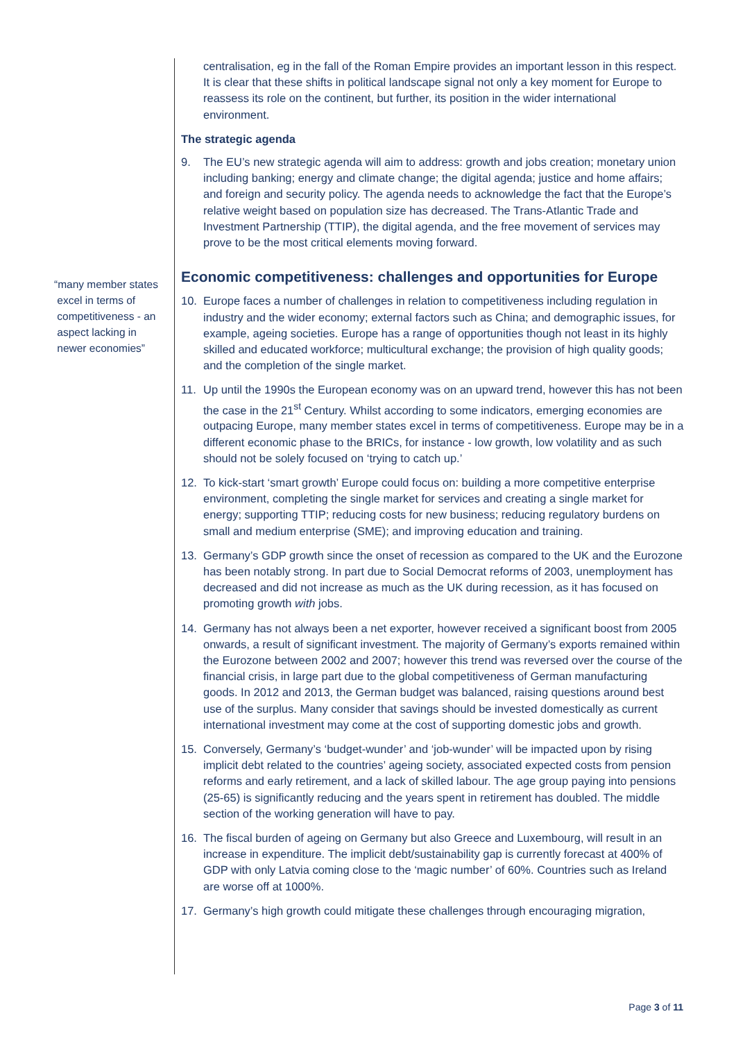“many member states
excel in terms of
competitiveness - an
aspect lacking in
newer economies”
centralisation, eg in the fall of the Roman Empire provides an important lesson in this respect. It is clear that these shifts in political landscape signal not only a key moment for Europe to reassess its role on the continent, but further, its position in the wider international environment.
The strategic agenda
9. The EU’s new strategic agenda will aim to address: growth and jobs creation; monetary union including banking; energy and climate change; the digital agenda; justice and home affairs; and foreign and security policy. The agenda needs to acknowledge the fact that the Europe’s relative weight based on population size has decreased. The Trans-Atlantic Trade and Investment Partnership (TTIP), the digital agenda, and the free movement of services may prove to be the most critical elements moving forward.
Economic competitiveness: challenges and opportunities for Europe
10. Europe faces a number of challenges in relation to competitiveness including regulation in industry and the wider economy; external factors such as China; and demographic issues, for example, ageing societies. Europe has a range of opportunities though not least in its highly skilled and educated workforce; multicultural exchange; the provision of high quality goods; and the completion of the single market.
11. Up until the 1990s the European economy was on an upward trend, however this has not been the case in the 21<sup>st</sup> Century. Whilst according to some indicators, emerging economies are outpacing Europe, many member states excel in terms of competitiveness. Europe may be in a different economic phase to the BRICs, for instance - low growth, low volatility and as such should not be solely focused on ‘trying to catch up.’
12. To kick-start ‘smart growth’ Europe could focus on: building a more competitive enterprise environment, completing the single market for services and creating a single market for energy; supporting TTIP; reducing costs for new business; reducing regulatory burdens on small and medium enterprise (SME); and improving education and training.
13. Germany’s GDP growth since the onset of recession as compared to the UK and the Eurozone has been notably strong. In part due to Social Democrat reforms of 2003, unemployment has decreased and did not increase as much as the UK during recession, as it has focused on promoting growth with jobs.
14. Germany has not always been a net exporter, however received a significant boost from 2005 onwards, a result of significant investment. The majority of Germany’s exports remained within the Eurozone between 2002 and 2007; however this trend was reversed over the course of the financial crisis, in large part due to the global competitiveness of German manufacturing goods. In 2012 and 2013, the German budget was balanced, raising questions around best use of the surplus. Many consider that savings should be invested domestically as current international investment may come at the cost of supporting domestic jobs and growth.
15. Conversely, Germany’s ‘budget-wunder’ and ‘job-wunder’ will be impacted upon by rising implicit debt related to the countries’ ageing society, associated expected costs from pension reforms and early retirement, and a lack of skilled labour. The age group paying into pensions (25-65) is significantly reducing and the years spent in retirement has doubled. The middle section of the working generation will have to pay.
16. The fiscal burden of ageing on Germany but also Greece and Luxembourg, will result in an increase in expenditure. The implicit debt/sustainability gap is currently forecast at 400% of GDP with only Latvia coming close to the ‘magic number’ of 60%. Countries such as Ireland are worse off at 1000%.
17. Germany’s high growth could mitigate these challenges through encouraging migration,
Page 3 of 11